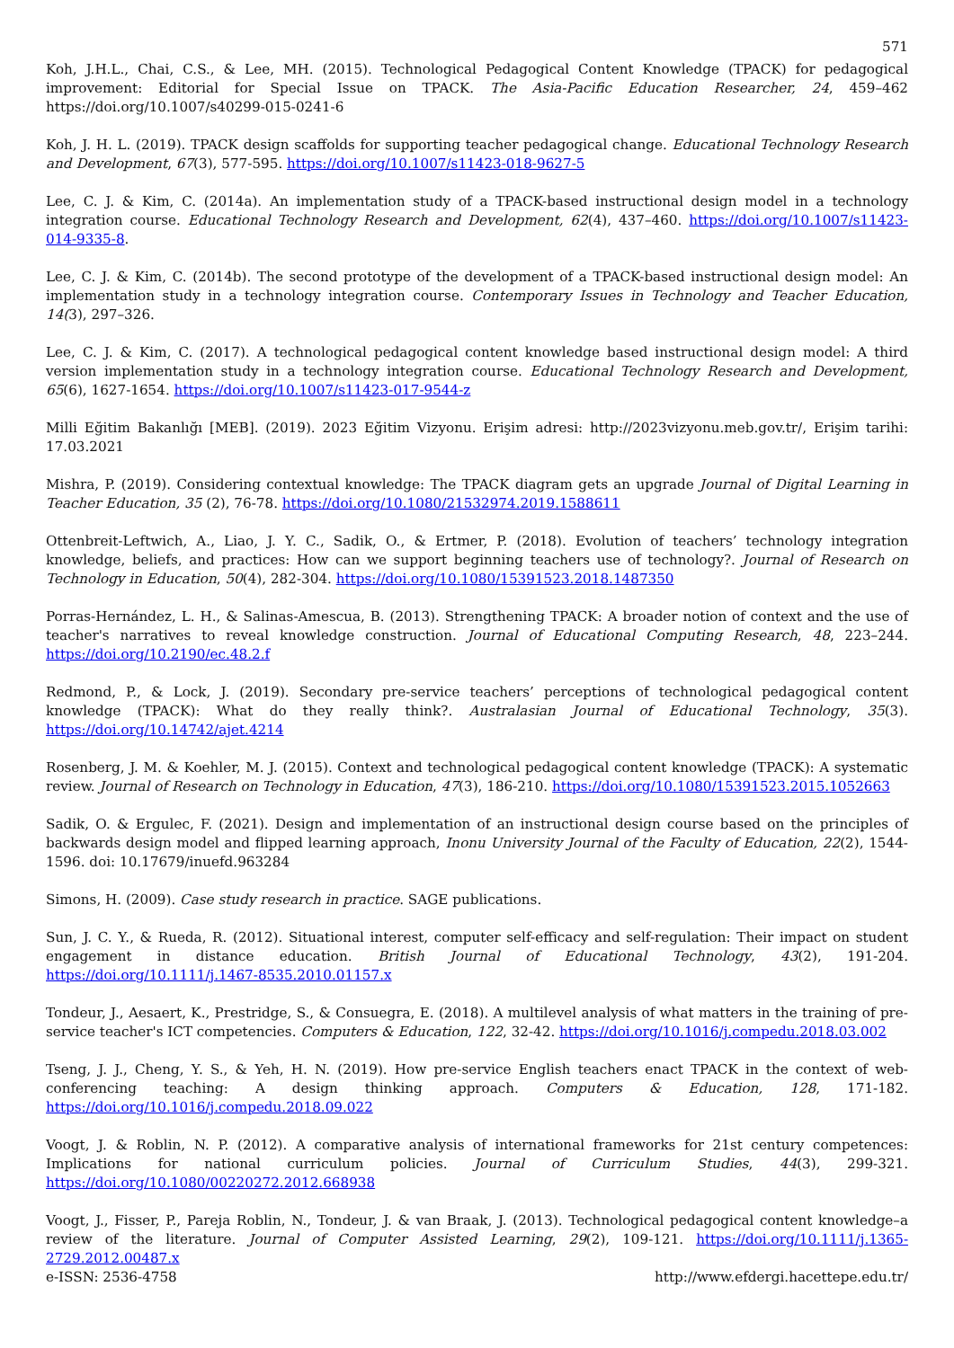571
Koh, J.H.L., Chai, C.S., & Lee, MH. (2015). Technological Pedagogical Content Knowledge (TPACK) for pedagogical improvement: Editorial for Special Issue on TPACK. The Asia-Pacific Education Researcher, 24, 459–462 https://doi.org/10.1007/s40299-015-0241-6
Koh, J. H. L. (2019). TPACK design scaffolds for supporting teacher pedagogical change. Educational Technology Research and Development, 67(3), 577-595. https://doi.org/10.1007/s11423-018-9627-5
Lee, C. J. & Kim, C. (2014a). An implementation study of a TPACK-based instructional design model in a technology integration course. Educational Technology Research and Development, 62(4), 437–460. https://doi.org/10.1007/s11423-014-9335-8.
Lee, C. J. & Kim, C. (2014b). The second prototype of the development of a TPACK-based instructional design model: An implementation study in a technology integration course. Contemporary Issues in Technology and Teacher Education, 14(3), 297–326.
Lee, C. J. & Kim, C. (2017). A technological pedagogical content knowledge based instructional design model: A third version implementation study in a technology integration course. Educational Technology Research and Development, 65(6), 1627-1654. https://doi.org/10.1007/s11423-017-9544-z
Milli Eğitim Bakanlığı [MEB]. (2019). 2023 Eğitim Vizyonu. Erişim adresi: http://2023vizyonu.meb.gov.tr/, Erişim tarihi: 17.03.2021
Mishra, P. (2019). Considering contextual knowledge: The TPACK diagram gets an upgrade Journal of Digital Learning in Teacher Education, 35 (2), 76-78. https://doi.org/10.1080/21532974.2019.1588611
Ottenbreit-Leftwich, A., Liao, J. Y. C., Sadik, O., & Ertmer, P. (2018). Evolution of teachers’ technology integration knowledge, beliefs, and practices: How can we support beginning teachers use of technology?. Journal of Research on Technology in Education, 50(4), 282-304. https://doi.org/10.1080/15391523.2018.1487350
Porras-Hernández, L. H., & Salinas-Amescua, B. (2013). Strengthening TPACK: A broader notion of context and the use of teacher's narratives to reveal knowledge construction. Journal of Educational Computing Research, 48, 223–244. https://doi.org/10.2190/ec.48.2.f
Redmond, P., & Lock, J. (2019). Secondary pre-service teachers’ perceptions of technological pedagogical content knowledge (TPACK): What do they really think?. Australasian Journal of Educational Technology, 35(3). https://doi.org/10.14742/ajet.4214
Rosenberg, J. M. & Koehler, M. J. (2015). Context and technological pedagogical content knowledge (TPACK): A systematic review. Journal of Research on Technology in Education, 47(3), 186-210. https://doi.org/10.1080/15391523.2015.1052663
Sadik, O. & Ergulec, F. (2021). Design and implementation of an instructional design course based on the principles of backwards design model and flipped learning approach, Inonu University Journal of the Faculty of Education, 22(2), 1544-1596. doi: 10.17679/inuefd.963284
Simons, H. (2009). Case study research in practice. SAGE publications.
Sun, J. C. Y., & Rueda, R. (2012). Situational interest, computer self-efficacy and self-regulation: Their impact on student engagement in distance education. British Journal of Educational Technology, 43(2), 191-204. https://doi.org/10.1111/j.1467-8535.2010.01157.x
Tondeur, J., Aesaert, K., Prestridge, S., & Consuegra, E. (2018). A multilevel analysis of what matters in the training of pre-service teacher's ICT competencies. Computers & Education, 122, 32-42. https://doi.org/10.1016/j.compedu.2018.03.002
Tseng, J. J., Cheng, Y. S., & Yeh, H. N. (2019). How pre-service English teachers enact TPACK in the context of web-conferencing teaching: A design thinking approach. Computers & Education, 128, 171-182. https://doi.org/10.1016/j.compedu.2018.09.022
Voogt, J. & Roblin, N. P. (2012). A comparative analysis of international frameworks for 21st century competences: Implications for national curriculum policies. Journal of Curriculum Studies, 44(3), 299-321. https://doi.org/10.1080/00220272.2012.668938
Voogt, J., Fisser, P., Pareja Roblin, N., Tondeur, J. & van Braak, J. (2013). Technological pedagogical content knowledge–a review of the literature. Journal of Computer Assisted Learning, 29(2), 109-121. https://doi.org/10.1111/j.1365-2729.2012.00487.x
e-ISSN: 2536-4758 http://www.efdergi.hacettepe.edu.tr/